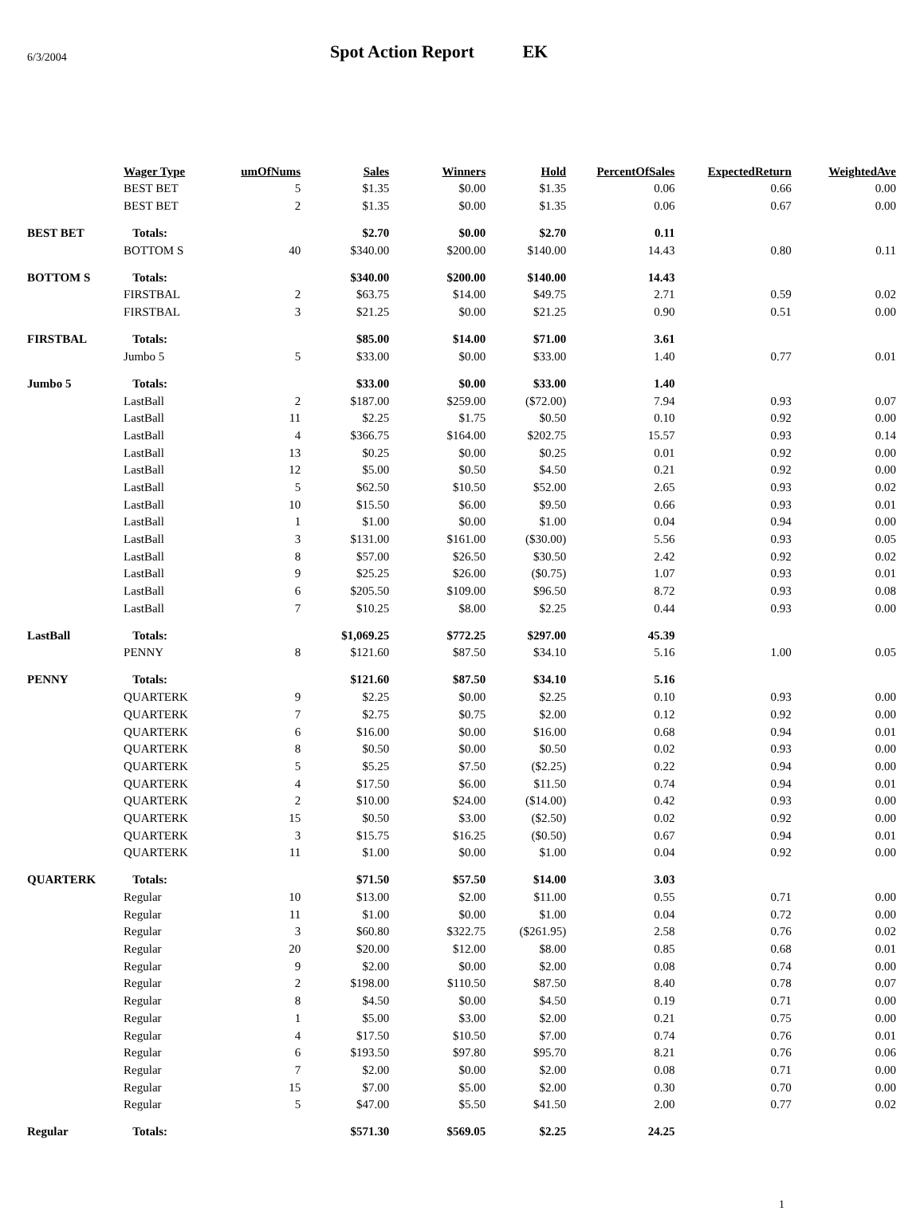6/3/2004
Spot Action Report EK
| | Wager Type | umOfNums | Sales | Winners | Hold | PercentOfSales | ExpectedReturn | WeightedAve |
| --- | --- | --- | --- | --- | --- | --- | --- | --- |
| | BEST BET | 5 | $1.35 | $0.00 | $1.35 | 0.06 | 0.66 | 0.00 |
| | BEST BET | 2 | $1.35 | $0.00 | $1.35 | 0.06 | 0.67 | 0.00 |
| BEST BET | Totals: | | $2.70 | $0.00 | $2.70 | 0.11 | | |
| | BOTTOM S | 40 | $340.00 | $200.00 | $140.00 | 14.43 | 0.80 | 0.11 |
| BOTTOM S | Totals: | | $340.00 | $200.00 | $140.00 | 14.43 | | |
| | FIRSTBAL | 2 | $63.75 | $14.00 | $49.75 | 2.71 | 0.59 | 0.02 |
| | FIRSTBAL | 3 | $21.25 | $0.00 | $21.25 | 0.90 | 0.51 | 0.00 |
| FIRSTBAL | Totals: | | $85.00 | $14.00 | $71.00 | 3.61 | | |
| | Jumbo 5 | 5 | $33.00 | $0.00 | $33.00 | 1.40 | 0.77 | 0.01 |
| Jumbo 5 | Totals: | | $33.00 | $0.00 | $33.00 | 1.40 | | |
| | LastBall | 2 | $187.00 | $259.00 | ($72.00) | 7.94 | 0.93 | 0.07 |
| | LastBall | 11 | $2.25 | $1.75 | $0.50 | 0.10 | 0.92 | 0.00 |
| | LastBall | 4 | $366.75 | $164.00 | $202.75 | 15.57 | 0.93 | 0.14 |
| | LastBall | 13 | $0.25 | $0.00 | $0.25 | 0.01 | 0.92 | 0.00 |
| | LastBall | 12 | $5.00 | $0.50 | $4.50 | 0.21 | 0.92 | 0.00 |
| | LastBall | 5 | $62.50 | $10.50 | $52.00 | 2.65 | 0.93 | 0.02 |
| | LastBall | 10 | $15.50 | $6.00 | $9.50 | 0.66 | 0.93 | 0.01 |
| | LastBall | 1 | $1.00 | $0.00 | $1.00 | 0.04 | 0.94 | 0.00 |
| | LastBall | 3 | $131.00 | $161.00 | ($30.00) | 5.56 | 0.93 | 0.05 |
| | LastBall | 8 | $57.00 | $26.50 | $30.50 | 2.42 | 0.92 | 0.02 |
| | LastBall | 9 | $25.25 | $26.00 | ($0.75) | 1.07 | 0.93 | 0.01 |
| | LastBall | 6 | $205.50 | $109.00 | $96.50 | 8.72 | 0.93 | 0.08 |
| | LastBall | 7 | $10.25 | $8.00 | $2.25 | 0.44 | 0.93 | 0.00 |
| LastBall | Totals: | | $1,069.25 | $772.25 | $297.00 | 45.39 | | |
| | PENNY | 8 | $121.60 | $87.50 | $34.10 | 5.16 | 1.00 | 0.05 |
| PENNY | Totals: | | $121.60 | $87.50 | $34.10 | 5.16 | | |
| | QUARTERK | 9 | $2.25 | $0.00 | $2.25 | 0.10 | 0.93 | 0.00 |
| | QUARTERK | 7 | $2.75 | $0.75 | $2.00 | 0.12 | 0.92 | 0.00 |
| | QUARTERK | 6 | $16.00 | $0.00 | $16.00 | 0.68 | 0.94 | 0.01 |
| | QUARTERK | 8 | $0.50 | $0.00 | $0.50 | 0.02 | 0.93 | 0.00 |
| | QUARTERK | 5 | $5.25 | $7.50 | ($2.25) | 0.22 | 0.94 | 0.00 |
| | QUARTERK | 4 | $17.50 | $6.00 | $11.50 | 0.74 | 0.94 | 0.01 |
| | QUARTERK | 2 | $10.00 | $24.00 | ($14.00) | 0.42 | 0.93 | 0.00 |
| | QUARTERK | 15 | $0.50 | $3.00 | ($2.50) | 0.02 | 0.92 | 0.00 |
| | QUARTERK | 3 | $15.75 | $16.25 | ($0.50) | 0.67 | 0.94 | 0.01 |
| | QUARTERK | 11 | $1.00 | $0.00 | $1.00 | 0.04 | 0.92 | 0.00 |
| QUARTERK | Totals: | | $71.50 | $57.50 | $14.00 | 3.03 | | |
| | Regular | 10 | $13.00 | $2.00 | $11.00 | 0.55 | 0.71 | 0.00 |
| | Regular | 11 | $1.00 | $0.00 | $1.00 | 0.04 | 0.72 | 0.00 |
| | Regular | 3 | $60.80 | $322.75 | ($261.95) | 2.58 | 0.76 | 0.02 |
| | Regular | 20 | $20.00 | $12.00 | $8.00 | 0.85 | 0.68 | 0.01 |
| | Regular | 9 | $2.00 | $0.00 | $2.00 | 0.08 | 0.74 | 0.00 |
| | Regular | 2 | $198.00 | $110.50 | $87.50 | 8.40 | 0.78 | 0.07 |
| | Regular | 8 | $4.50 | $0.00 | $4.50 | 0.19 | 0.71 | 0.00 |
| | Regular | 1 | $5.00 | $3.00 | $2.00 | 0.21 | 0.75 | 0.00 |
| | Regular | 4 | $17.50 | $10.50 | $7.00 | 0.74 | 0.76 | 0.01 |
| | Regular | 6 | $193.50 | $97.80 | $95.70 | 8.21 | 0.76 | 0.06 |
| | Regular | 7 | $2.00 | $0.00 | $2.00 | 0.08 | 0.71 | 0.00 |
| | Regular | 15 | $7.00 | $5.00 | $2.00 | 0.30 | 0.70 | 0.00 |
| | Regular | 5 | $47.00 | $5.50 | $41.50 | 2.00 | 0.77 | 0.02 |
| Regular | Totals: | | $571.30 | $569.05 | $2.25 | 24.25 | | |
1